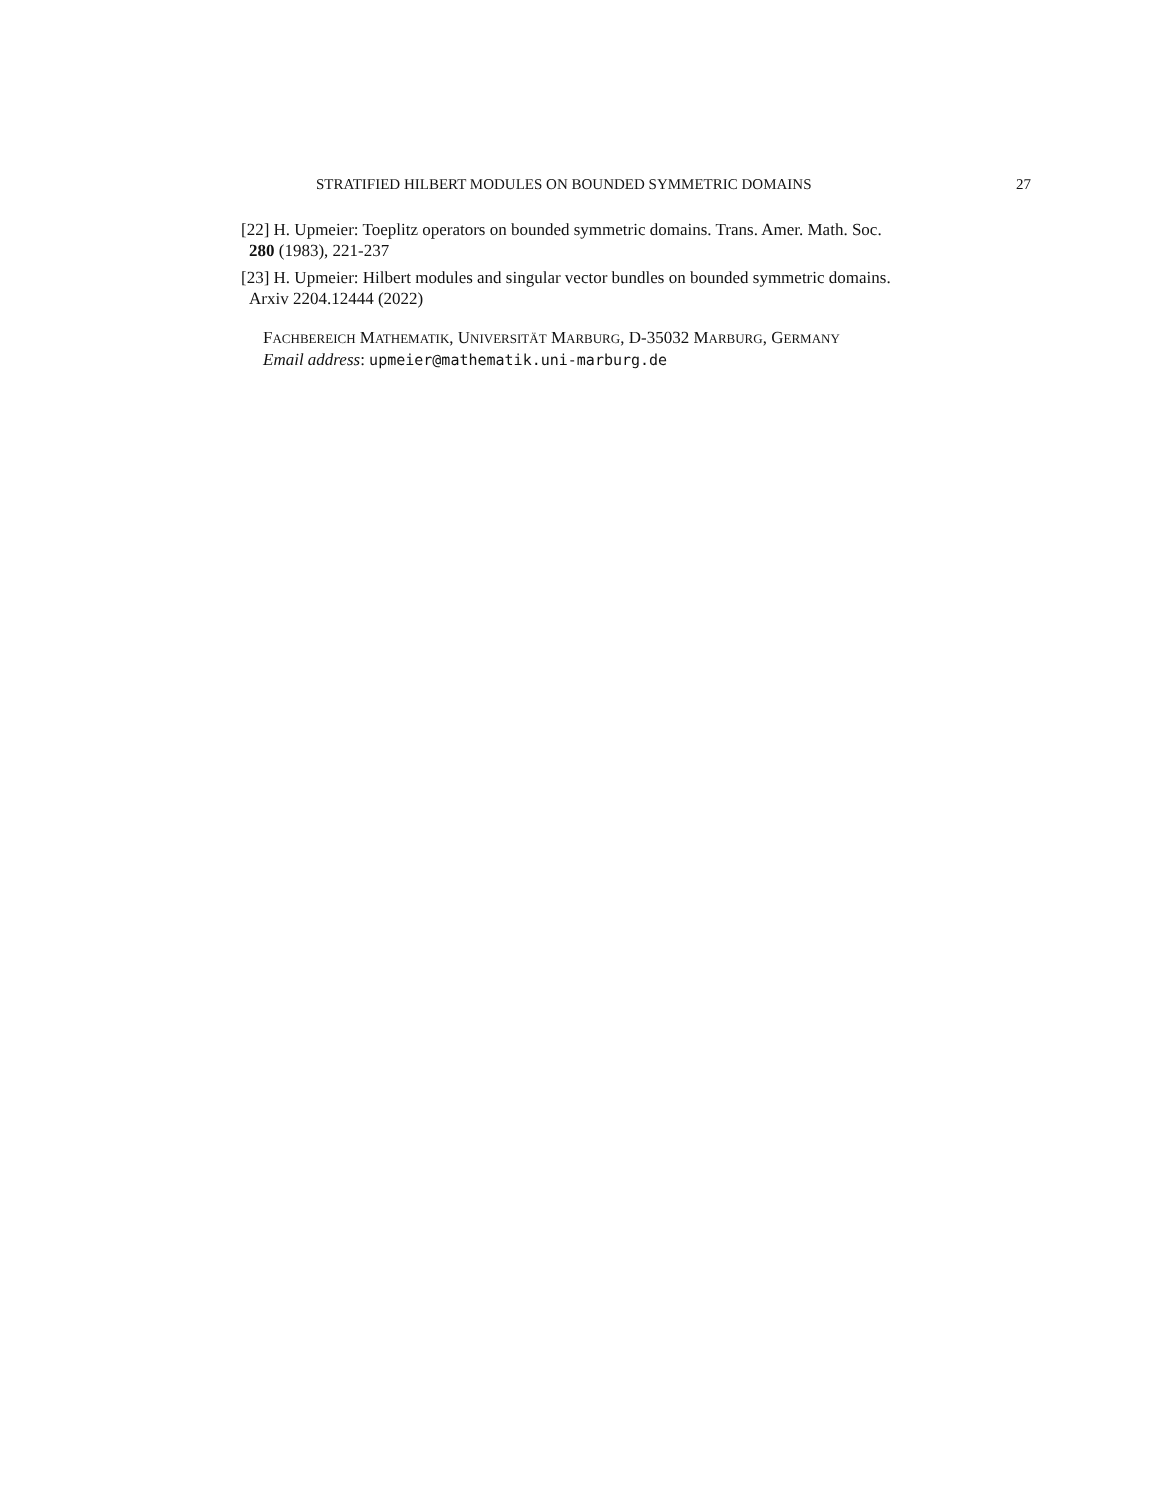STRATIFIED HILBERT MODULES ON BOUNDED SYMMETRIC DOMAINS 27
[22] H. Upmeier: Toeplitz operators on bounded symmetric domains. Trans. Amer. Math. Soc.
280 (1983), 221-237
[23] H. Upmeier: Hilbert modules and singular vector bundles on bounded symmetric domains.
Arxiv 2204.12444 (2022)
FACHBEREICH MATHEMATIK, UNIVERSITÄT MARBURG, D-35032 MARBURG, GERMANY
Email address: upmeier@mathematik.uni-marburg.de